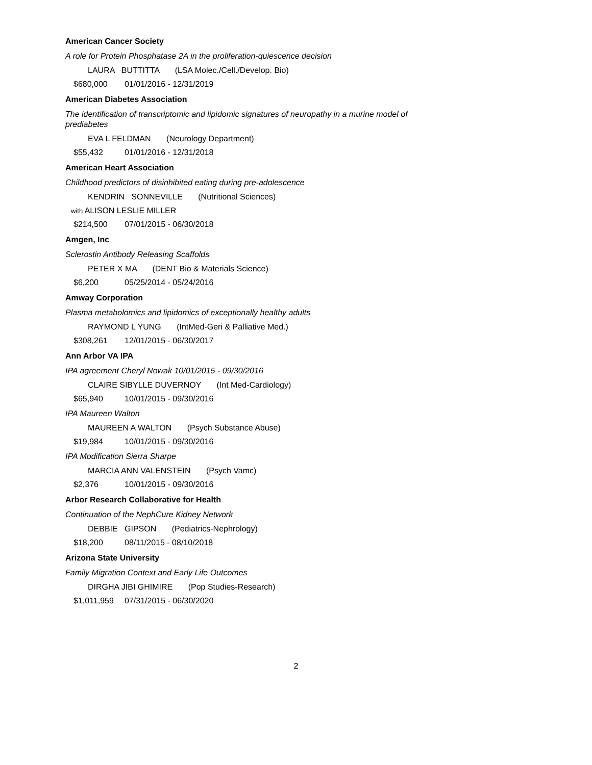American Cancer Society
A role for Protein Phosphatase 2A in the proliferation-quiescence decision
LAURA BUTTITTA (LSA Molec./Cell./Develop. Bio)
$680,000 01/01/2016 - 12/31/2019
American Diabetes Association
The identification of transcriptomic and lipidomic signatures of neuropathy in a murine model of prediabetes
EVA L FELDMAN (Neurology Department)
$55,432 01/01/2016 - 12/31/2018
American Heart Association
Childhood predictors of disinhibited eating during pre-adolescence
KENDRIN SONNEVILLE (Nutritional Sciences)
with ALISON LESLIE MILLER
$214,500 07/01/2015 - 06/30/2018
Amgen, Inc
Sclerostin Antibody Releasing Scaffolds
PETER X MA (DENT Bio & Materials Science)
$6,200 05/25/2014 - 05/24/2016
Amway Corporation
Plasma metabolomics and lipidomics of exceptionally healthy adults
RAYMOND L YUNG (IntMed-Geri & Palliative Med.)
$308,261 12/01/2015 - 06/30/2017
Ann Arbor VA IPA
IPA agreement Cheryl Nowak 10/01/2015 - 09/30/2016
CLAIRE SIBYLLE DUVERNOY (Int Med-Cardiology)
$65,940 10/01/2015 - 09/30/2016
IPA Maureen Walton
MAUREEN A WALTON (Psych Substance Abuse)
$19,984 10/01/2015 - 09/30/2016
IPA Modification Sierra Sharpe
MARCIA ANN VALENSTEIN (Psych Vamc)
$2,376 10/01/2015 - 09/30/2016
Arbor Research Collaborative for Health
Continuation of the NephCure Kidney Network
DEBBIE GIPSON (Pediatrics-Nephrology)
$18,200 08/11/2015 - 08/10/2018
Arizona State University
Family Migration Context and Early Life Outcomes
DIRGHA JIBI GHIMIRE (Pop Studies-Research)
$1,011,959 07/31/2015 - 06/30/2020
2